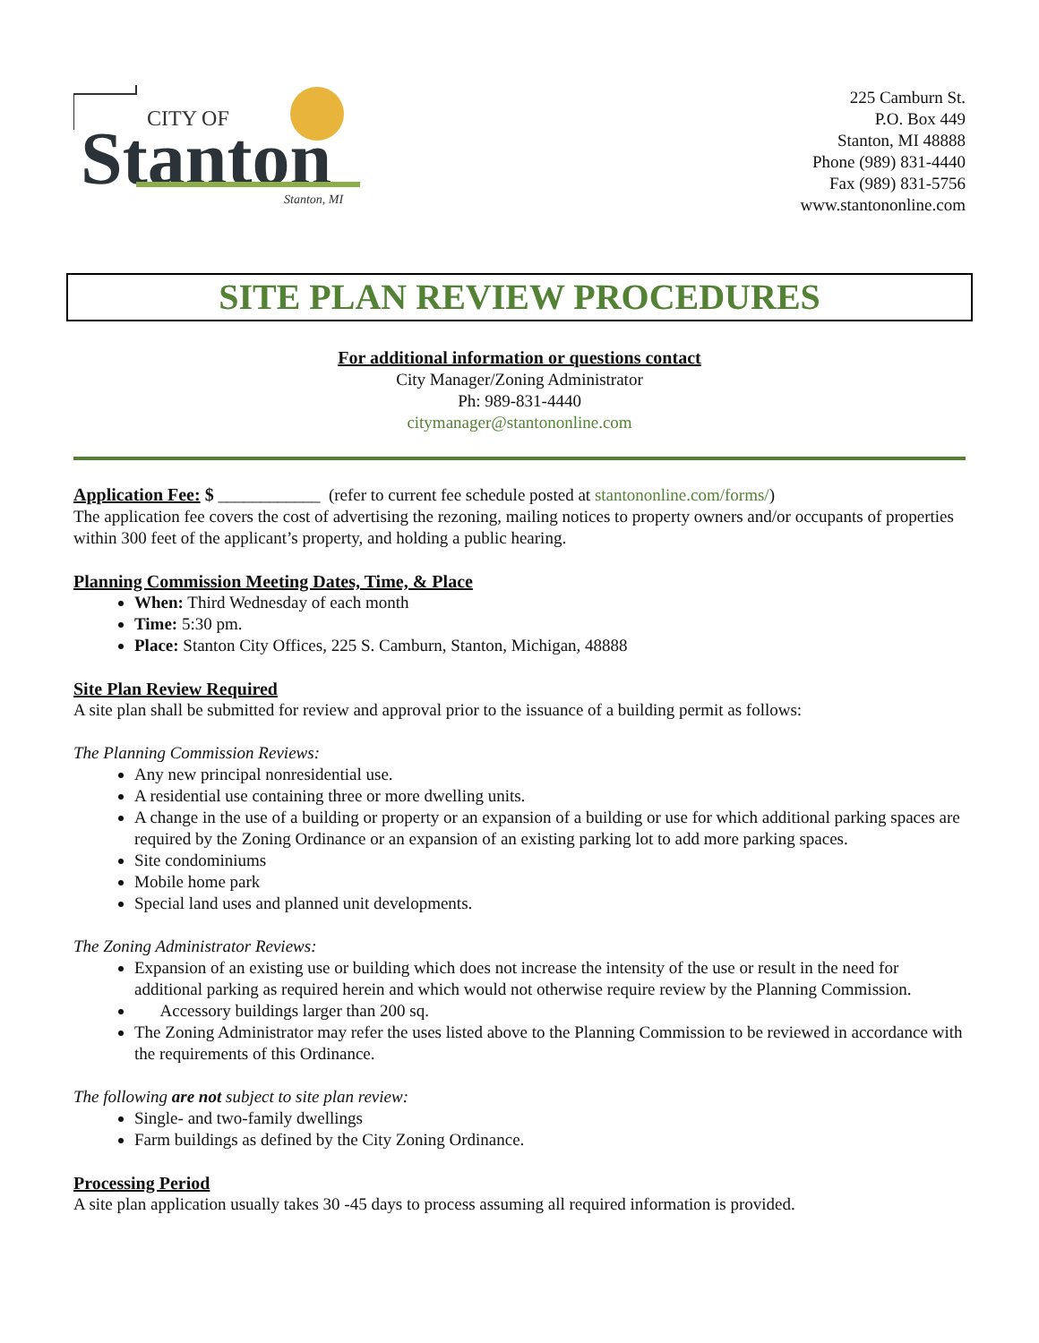CITY OF
Stanton
Stanton, MI
225 Camburn St.
P.O. Box 449
Stanton, MI 48888
Phone (989) 831-4440
Fax (989) 831-5756
www.stantononline.com
SITE PLAN REVIEW PROCEDURES
For additional information or questions contact
City Manager/Zoning Administrator
Ph: 989-831-4440
citymanager@stantononline.com
Application Fee: $ ____________ (refer to current fee schedule posted at stantononline.com/forms/)
The application fee covers the cost of advertising the rezoning, mailing notices to property owners and/or occupants of properties within 300 feet of the applicant’s property, and holding a public hearing.
Planning Commission Meeting Dates, Time, & Place
When: Third Wednesday of each month
Time: 5:30 pm.
Place: Stanton City Offices, 225 S. Camburn, Stanton, Michigan, 48888
Site Plan Review Required
A site plan shall be submitted for review and approval prior to the issuance of a building permit as follows:
The Planning Commission Reviews:
Any new principal nonresidential use.
A residential use containing three or more dwelling units.
A change in the use of a building or property or an expansion of a building or use for which additional parking spaces are required by the Zoning Ordinance or an expansion of an existing parking lot to add more parking spaces.
Site condominiums
Mobile home park
Special land uses and planned unit developments.
The Zoning Administrator Reviews:
Expansion of an existing use or building which does not increase the intensity of the use or result in the need for additional parking as required herein and which would not otherwise require review by the Planning Commission.
Accessory buildings larger than 200 sq.
The Zoning Administrator may refer the uses listed above to the Planning Commission to be reviewed in accordance with the requirements of this Ordinance.
The following are not subject to site plan review:
Single- and two-family dwellings
Farm buildings as defined by the City Zoning Ordinance.
Processing Period
A site plan application usually takes 30 -45 days to process assuming all required information is provided.